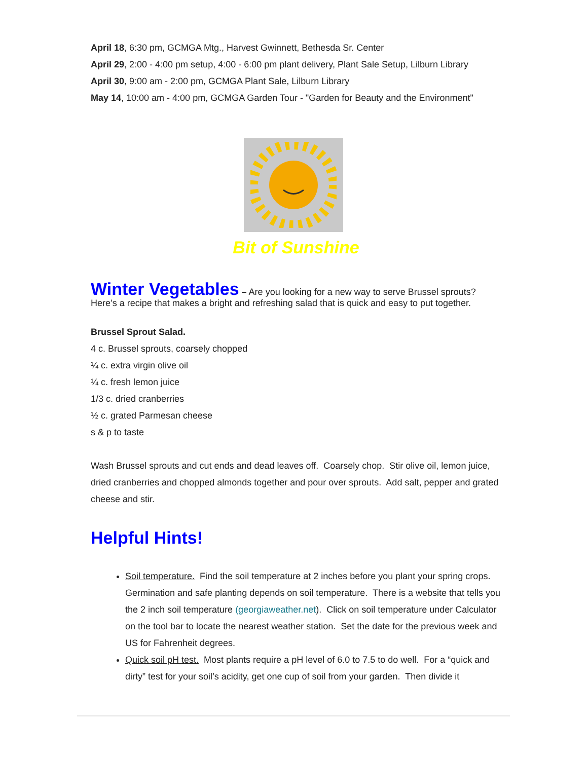April 18, 6:30 pm, GCMGA Mtg., Harvest Gwinnett, Bethesda Sr. Center
April 29, 2:00 - 4:00 pm setup, 4:00 - 6:00 pm plant delivery, Plant Sale Setup, Lilburn Library
April 30, 9:00 am - 2:00 pm, GCMGA Plant Sale, Lilburn Library
May 14, 10:00 am - 4:00 pm, GCMGA Garden Tour - "Garden for Beauty and the Environment"
Bit of Sunshine
Winter Vegetables
– Are you looking for a new way to serve Brussel sprouts? Here’s a recipe that makes a bright and refreshing salad that is quick and easy to put together.
Brussel Sprout Salad.
4 c. Brussel sprouts, coarsely chopped
¼ c. extra virgin olive oil
¼ c. fresh lemon juice
1/3 c. dried cranberries
½ c. grated Parmesan cheese
s & p to taste
Wash Brussel sprouts and cut ends and dead leaves off. Coarsely chop. Stir olive oil, lemon juice, dried cranberries and chopped almonds together and pour over sprouts. Add salt, pepper and grated cheese and stir.
Helpful Hints!
Soil temperature. Find the soil temperature at 2 inches before you plant your spring crops. Germination and safe planting depends on soil temperature. There is a website that tells you the 2 inch soil temperature (georgiaweather.net). Click on soil temperature under Calculator on the tool bar to locate the nearest weather station. Set the date for the previous week and US for Fahrenheit degrees.
Quick soil pH test. Most plants require a pH level of 6.0 to 7.5 to do well. For a “quick and dirty” test for your soil’s acidity, get one cup of soil from your garden. Then divide it